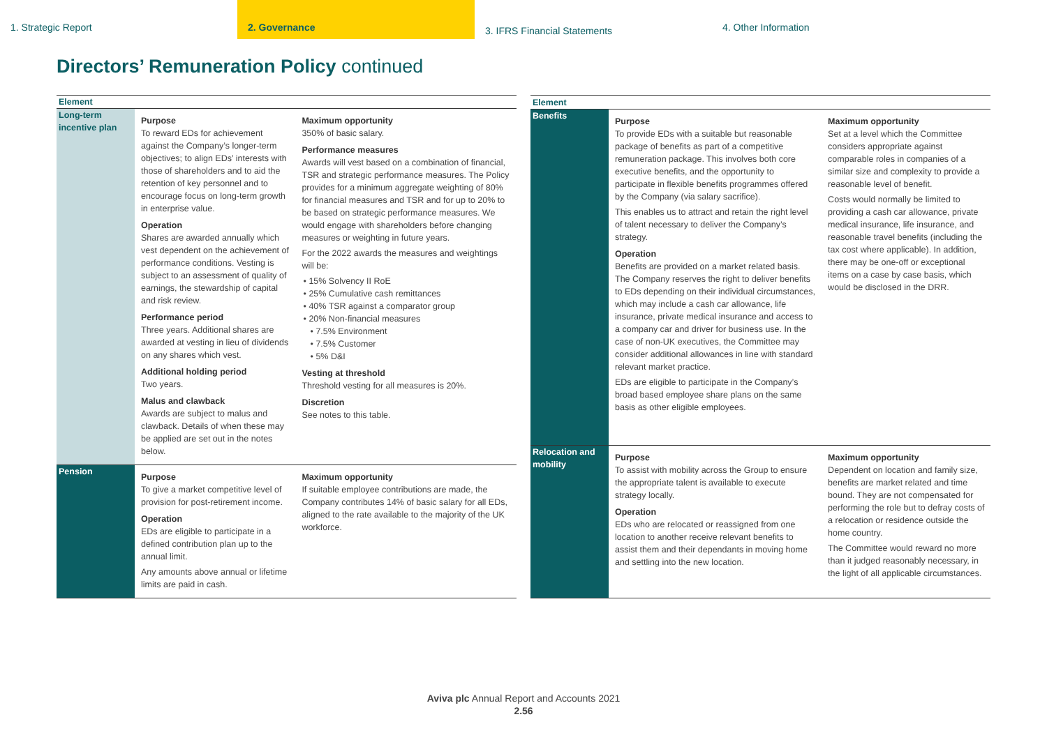1. Strategic Report 2. Governance
3. IFRS Financial Statements
4. Other Information
Directors’ Remuneration Policy continued
| Element | | |
| --- | --- | --- |
| Long-term incentive plan | Purpose To reward EDs for achievement against the Company’s longer-term objectives; to align EDs’ interests with those of shareholders and to aid the retention of key personnel and to encourage focus on long-term growth in enterprise value. Operation Shares are awarded annually which vest dependent on the achievement of performance conditions. Vesting is subject to an assessment of quality of earnings, the stewardship of capital and risk review. Performance period Three years. Additional shares are awarded at vesting in lieu of dividends on any shares which vest. Additional holding period Two years. Malus and clawback Awards are subject to malus and clawback. Details of when these may be applied are set out in the notes below. | Maximum opportunity 350% of basic salary. Performance measures Awards will vest based on a combination of financial, TSR and strategic performance measures. The Policy provides for a minimum aggregate weighting of 80% for financial measures and TSR and for up to 20% to be based on strategic performance measures. We would engage with shareholders before changing measures or weighting in future years. For the 2022 awards the measures and weightings will be: 15% Solvency II RoE 25% Cumulative cash remittances 40% TSR against a comparator group 20% Non-financial measures 7.5% Environment 7.5% Customer 5% D&I Vesting at threshold Threshold vesting for all measures is 20%. Discretion See notes to this table. |
| Pension | Purpose To give a market competitive level of provision for post-retirement income. Operation EDs are eligible to participate in a defined contribution plan up to the annual limit. Any amounts above annual or lifetime limits are paid in cash. | Maximum opportunity If suitable employee contributions are made, the Company contributes 14% of basic salary for all EDs, aligned to the rate available to the majority of the UK workforce. |
| Element | | |
| --- | --- | --- |
| Benefits | Purpose To provide EDs with a suitable but reasonable package of benefits as part of a competitive remuneration package. This involves both core executive benefits, and the opportunity to participate in flexible benefits programmes offered by the Company (via salary sacrifice). This enables us to attract and retain the right level of talent necessary to deliver the Company’s strategy. Operation Benefits are provided on a market related basis. The Company reserves the right to deliver benefits to EDs depending on their individual circumstances, which may include a cash car allowance, life insurance, private medical insurance and access to a company car and driver for business use. In the case of non-UK executives, the Committee may consider additional allowances in line with standard relevant market practice. EDs are eligible to participate in the Company’s broad based employee share plans on the same basis as other eligible employees. | Maximum opportunity Set at a level which the Committee considers appropriate against comparable roles in companies of a similar size and complexity to provide a reasonable level of benefit. Costs would normally be limited to providing a cash car allowance, private medical insurance, life insurance, and reasonable travel benefits (including the tax cost where applicable). In addition, there may be one-off or exceptional items on a case by case basis, which would be disclosed in the DRR. |
| Relocation and mobility | Purpose To assist with mobility across the Group to ensure the appropriate talent is available to execute strategy locally. Operation EDs who are relocated or reassigned from one location to another receive relevant benefits to assist them and their dependants in moving home and settling into the new location. | Maximum opportunity Dependent on location and family size, benefits are market related and time bound. They are not compensated for performing the role but to defray costs of a relocation or residence outside the home country. The Committee would reward no more than it judged reasonably necessary, in the light of all applicable circumstances. |
Aviva plc Annual Report and Accounts 2021
2.56